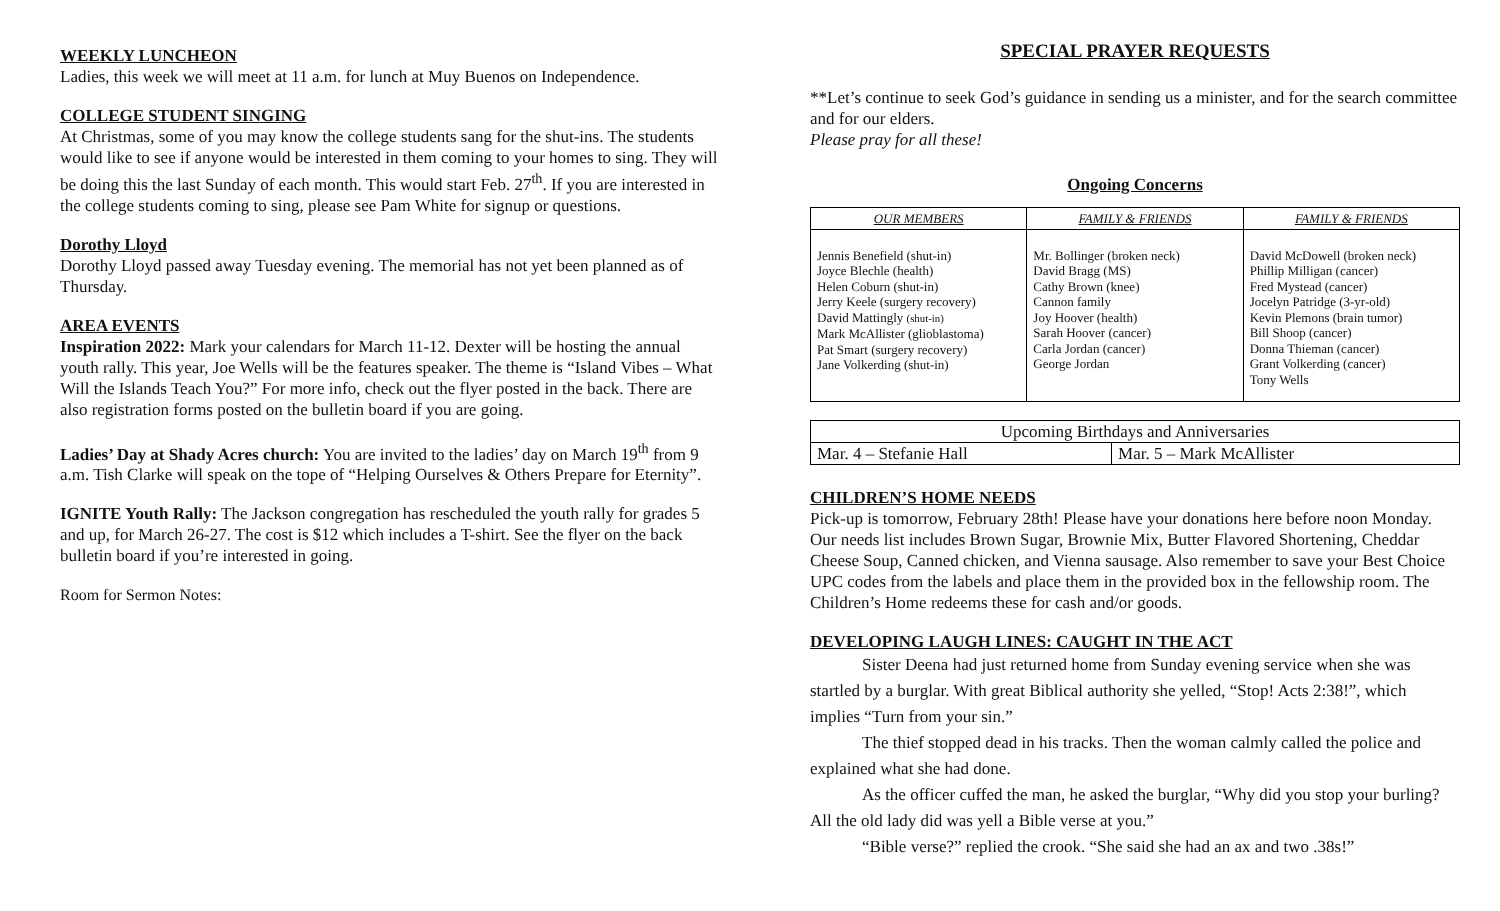WEEKLY LUNCHEON
Ladies, this week we will meet at 11 a.m. for lunch at Muy Buenos on Independence.
COLLEGE STUDENT SINGING
At Christmas, some of you may know the college students sang for the shut-ins. The students would like to see if anyone would be interested in them coming to your homes to sing. They will be doing this the last Sunday of each month. This would start Feb. 27<sup>th</sup>. If you are interested in the college students coming to sing, please see Pam White for signup or questions.
Dorothy Lloyd
Dorothy Lloyd passed away Tuesday evening. The memorial has not yet been planned as of Thursday.
AREA EVENTS
Inspiration 2022: Mark your calendars for March 11-12. Dexter will be hosting the annual youth rally. This year, Joe Wells will be the features speaker. The theme is “Island Vibes – What Will the Islands Teach You?” For more info, check out the flyer posted in the back. There are also registration forms posted on the bulletin board if you are going.
Ladies’ Day at Shady Acres church: You are invited to the ladies’ day on March 19<sup>th</sup> from 9 a.m. Tish Clarke will speak on the tope of “Helping Ourselves & Others Prepare for Eternity”.
IGNITE Youth Rally: The Jackson congregation has rescheduled the youth rally for grades 5 and up, for March 26-27. The cost is $12 which includes a T-shirt. See the flyer on the back bulletin board if you’re interested in going.
Room for Sermon Notes:
SPECIAL PRAYER REQUESTS
**Let’s continue to seek God’s guidance in sending us a minister, and for the search committee and for our elders.
Please pray for all these!
Ongoing Concerns
| OUR MEMBERS | FAMILY & FRIENDS | FAMILY & FRIENDS |
| --- | --- | --- |
| Jennis Benefield (shut-in) Joyce Blechle (health) Helen Coburn (shut-in) Jerry Keele (surgery recovery) David Mattingly (shut-in) Mark McAllister (glioblastoma) Pat Smart (surgery recovery) Jane Volkerding (shut-in) | Mr. Bollinger (broken neck) David Bragg (MS) Cathy Brown (knee) Cannon family Joy Hoover (health) Sarah Hoover (cancer) Carla Jordan (cancer) George Jordan | David McDowell (broken neck) Phillip Milligan (cancer) Fred Mystead (cancer) Jocelyn Patridge (3-yr-old) Kevin Plemons (brain tumor) Bill Shoop (cancer) Donna Thieman (cancer) Grant Volkerding (cancer) Tony Wells |
| Upcoming Birthdays and Anniversaries | |
| --- | --- |
| Mar. 4 – Stefanie Hall | Mar. 5 – Mark McAllister |
CHILDREN’S HOME NEEDS
Pick-up is tomorrow, February 28th! Please have your donations here before noon Monday. Our needs list includes Brown Sugar, Brownie Mix, Butter Flavored Shortening, Cheddar Cheese Soup, Canned chicken, and Vienna sausage. Also remember to save your Best Choice UPC codes from the labels and place them in the provided box in the fellowship room. The Children’s Home redeems these for cash and/or goods.
DEVELOPING LAUGH LINES: CAUGHT IN THE ACT
Sister Deena had just returned home from Sunday evening service when she was startled by a burglar. With great Biblical authority she yelled, “Stop! Acts 2:38!”, which implies “Turn from your sin.”
The thief stopped dead in his tracks. Then the woman calmly called the police and explained what she had done.
As the officer cuffed the man, he asked the burglar, “Why did you stop your burling? All the old lady did was yell a Bible verse at you.”
“Bible verse?” replied the crook. “She said she had an ax and two .38s!”